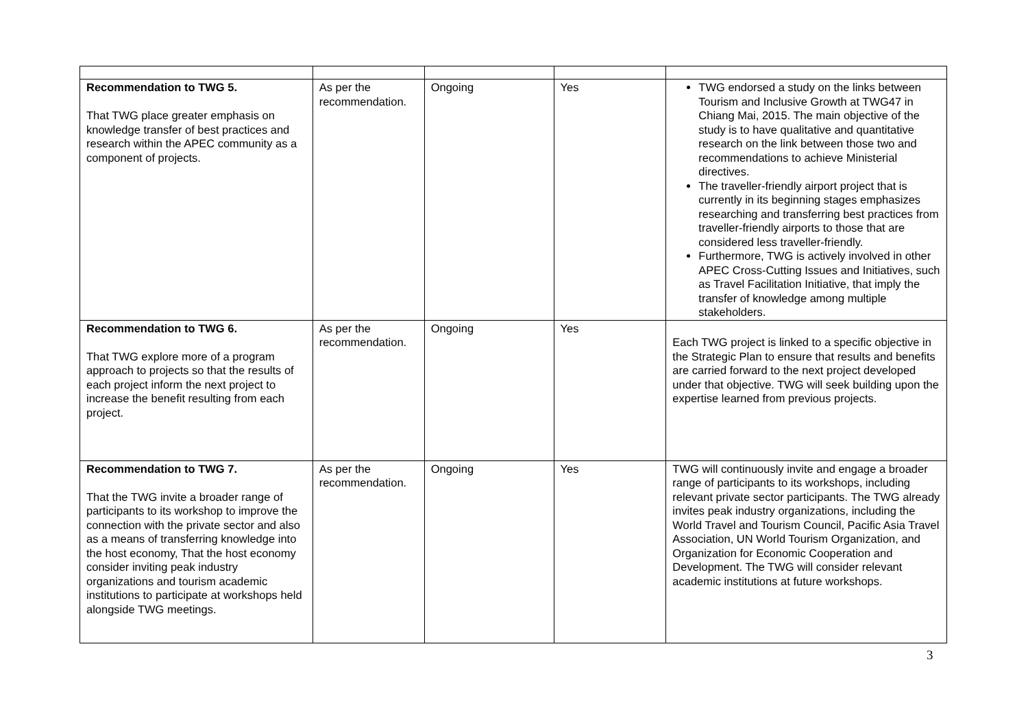| Recommendation to TWG 5. That TWG place greater emphasis on knowledge transfer of best practices and research within the APEC community as a component of projects. | As per the recommendation. | Ongoing | Yes | TWG endorsed a study on the links between Tourism and Inclusive Growth at TWG47 in Chiang Mai, 2015. The main objective of the study is to have qualitative and quantitative research on the link between those two and recommendations to achieve Ministerial directives. The traveller-friendly airport project that is currently in its beginning stages emphasizes researching and transferring best practices from traveller-friendly airports to those that are considered less traveller-friendly. Furthermore, TWG is actively involved in other APEC Cross-Cutting Issues and Initiatives, such as Travel Facilitation Initiative, that imply the transfer of knowledge among multiple stakeholders. |
| Recommendation to TWG 6. That TWG explore more of a program approach to projects so that the results of each project inform the next project to increase the benefit resulting from each project. | As per the recommendation. | Ongoing | Yes | Each TWG project is linked to a specific objective in the Strategic Plan to ensure that results and benefits are carried forward to the next project developed under that objective. TWG will seek building upon the expertise learned from previous projects. |
| Recommendation to TWG 7. That the TWG invite a broader range of participants to its workshop to improve the connection with the private sector and also as a means of transferring knowledge into the host economy, That the host economy consider inviting peak industry organizations and tourism academic institutions to participate at workshops held alongside TWG meetings. | As per the recommendation. | Ongoing | Yes | TWG will continuously invite and engage a broader range of participants to its workshops, including relevant private sector participants. The TWG already invites peak industry organizations, including the World Travel and Tourism Council, Pacific Asia Travel Association, UN World Tourism Organization, and Organization for Economic Cooperation and Development. The TWG will consider relevant academic institutions at future workshops. |
3